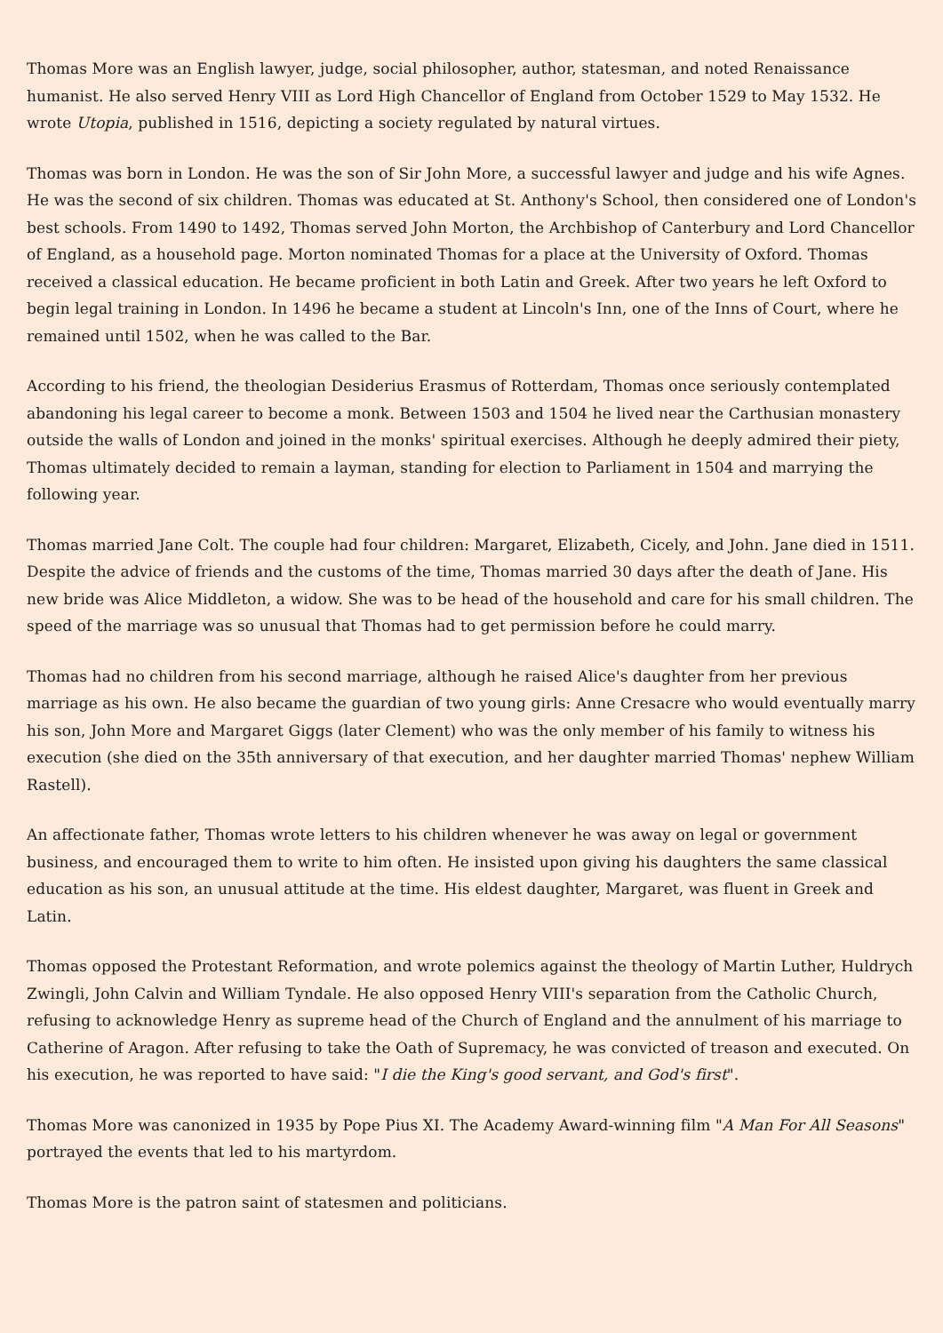Thomas More was an English lawyer, judge, social philosopher, author, statesman, and noted Renaissance humanist. He also served Henry VIII as Lord High Chancellor of England from October 1529 to May 1532. He wrote Utopia, published in 1516, depicting a society regulated by natural virtues.
Thomas was born in London. He was the son of Sir John More, a successful lawyer and judge and his wife Agnes. He was the second of six children. Thomas was educated at St. Anthony's School, then considered one of London's best schools. From 1490 to 1492, Thomas served John Morton, the Archbishop of Canterbury and Lord Chancellor of England, as a household page. Morton nominated Thomas for a place at the University of Oxford. Thomas received a classical education. He became proficient in both Latin and Greek. After two years he left Oxford to begin legal training in London. In 1496 he became a student at Lincoln's Inn, one of the Inns of Court, where he remained until 1502, when he was called to the Bar.
According to his friend, the theologian Desiderius Erasmus of Rotterdam, Thomas once seriously contemplated abandoning his legal career to become a monk. Between 1503 and 1504 he lived near the Carthusian monastery outside the walls of London and joined in the monks' spiritual exercises. Although he deeply admired their piety, Thomas ultimately decided to remain a layman, standing for election to Parliament in 1504 and marrying the following year.
Thomas married Jane Colt. The couple had four children: Margaret, Elizabeth, Cicely, and John. Jane died in 1511. Despite the advice of friends and the customs of the time, Thomas married 30 days after the death of Jane. His new bride was Alice Middleton, a widow. She was to be head of the household and care for his small children. The speed of the marriage was so unusual that Thomas had to get permission before he could marry.
Thomas had no children from his second marriage, although he raised Alice's daughter from her previous marriage as his own. He also became the guardian of two young girls: Anne Cresacre who would eventually marry his son, John More and Margaret Giggs (later Clement) who was the only member of his family to witness his execution (she died on the 35th anniversary of that execution, and her daughter married Thomas' nephew William Rastell).
An affectionate father, Thomas wrote letters to his children whenever he was away on legal or government business, and encouraged them to write to him often. He insisted upon giving his daughters the same classical education as his son, an unusual attitude at the time. His eldest daughter, Margaret, was fluent in Greek and Latin.
Thomas opposed the Protestant Reformation, and wrote polemics against the theology of Martin Luther, Huldrych Zwingli, John Calvin and William Tyndale. He also opposed Henry VIII's separation from the Catholic Church, refusing to acknowledge Henry as supreme head of the Church of England and the annulment of his marriage to Catherine of Aragon. After refusing to take the Oath of Supremacy, he was convicted of treason and executed. On his execution, he was reported to have said: "I die the King's good servant, and God's first".
Thomas More was canonized in 1935 by Pope Pius XI. The Academy Award-winning film "A Man For All Seasons" portrayed the events that led to his martyrdom.
Thomas More is the patron saint of statesmen and politicians.